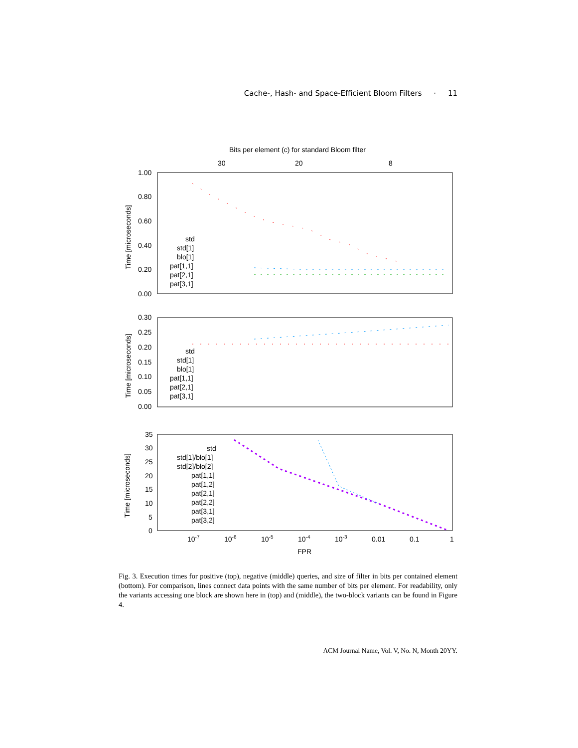Cache-, Hash- and Space-Efficient Bloom Filters · 11
Bits per element (c) for standard Bloom filter
30
20
8
1.00
0.80
0.60
0.40
0.20
0.00
Time [microseconds]
std
std[1]
blo[1]
pat[1,1]
pat[2,1]
pat[3,1]
0.30
0.25
0.20
0.15
0.10
0.05
0.00
Time [microseconds]
std
std[1]
blo[1]
pat[1,1]
pat[2,1]
pat[3,1]
35
30
25
20
15
10
5
0
Time [microseconds]
std
std[1]/blo[1]
std[2]/blo[2]
pat[1,1]
pat[1,2]
pat[2,1]
pat[2,2]
pat[3,1]
pat[3,2]
10-7
10-6
10-5
10-4
10-3
0.01
0.1
1
FPR
Fig. 3. Execution times for positive (top), negative (middle) queries, and size of filter in bits per contained element (bottom). For comparison, lines connect data points with the same number of bits per element. For readability, only the variants accessing one block are shown here in (top) and (middle), the two-block variants can be found in Figure 4.
ACM Journal Name, Vol. V, No. N, Month 20YY.